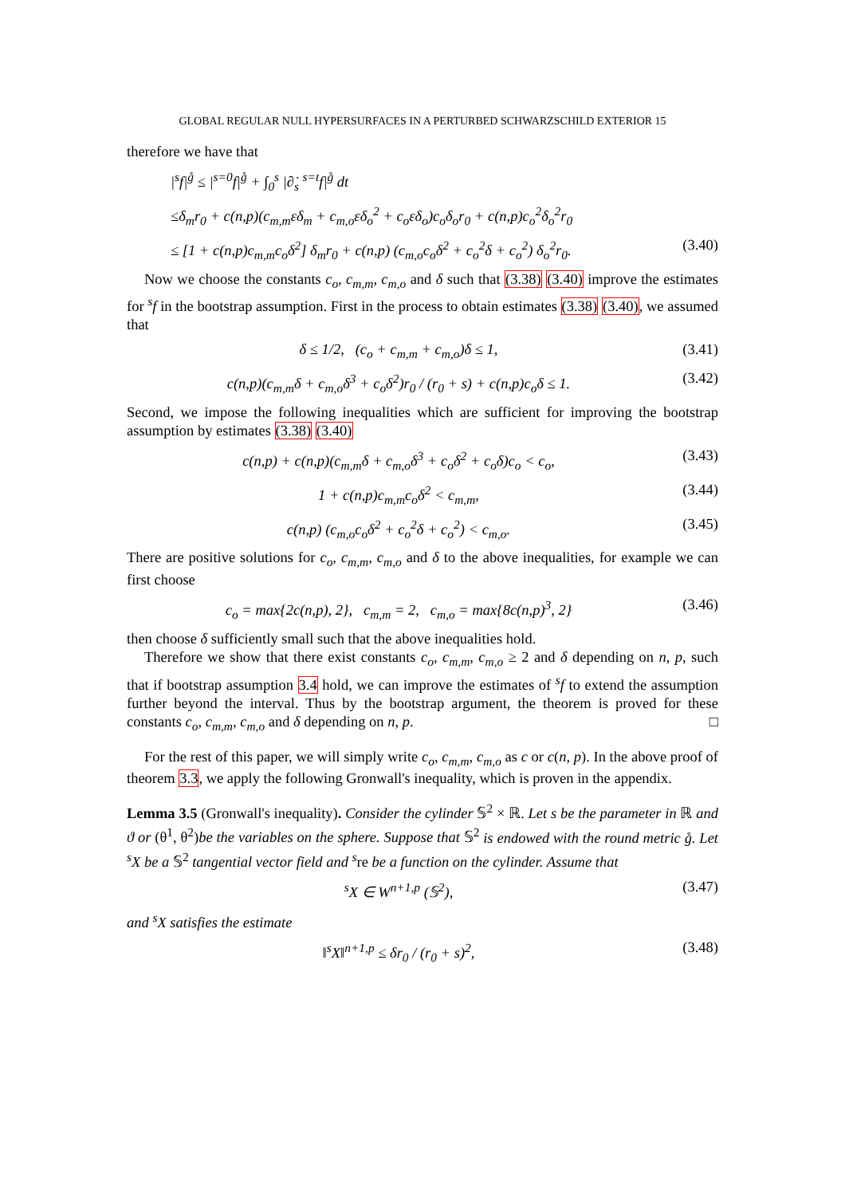GLOBAL REGULAR NULL HYPERSURFACES IN A PERTURBED SCHWARZSCHILD EXTERIOR 15
therefore we have that
|<sup>s</sup>f|<sup>g̊</sup> ≤ |<sup>s=0</sup>f|<sup>g̊</sup> + ∫<sub>0</sub><sup>s</sup> |∂̇<sub>s</sub> <sup>s=t</sup>f|<sup>g̊</sup> dt
≤δ<sub>m</sub>r<sub>0</sub> + c(n,p)(c<sub>m,m</sub>εδ<sub>m</sub> + c<sub>m,o</sub>εδ<sub>o</sub><sup>2</sup> + c<sub>o</sub>εδ<sub>o</sub>)c<sub>o</sub>δ<sub>o</sub>r<sub>0</sub> + c(n,p)c<sub>o</sub><sup>2</sup>δ<sub>o</sub><sup>2</sup>r<sub>0</sub>
≤ [1 + c(n,p)c<sub>m,m</sub>c<sub>o</sub>δ<sup>2</sup>] δ<sub>m</sub>r<sub>0</sub> + c(n,p) (c<sub>m,o</sub>c<sub>o</sub>δ<sup>2</sup> + c<sub>o</sub><sup>2</sup>δ + c<sub>o</sub><sup>2</sup>) δ<sub>o</sub><sup>2</sup>r<sub>0</sub>.
(3.40)
Now we choose the constants c<sub>o</sub>, c<sub>m,m</sub>, c<sub>m,o</sub> and δ such that (3.38) (3.40) improve the estimates for <sup>s</sup>f in the bootstrap assumption. First in the process to obtain estimates (3.38) (3.40), we assumed that
δ ≤ 1/2, (c<sub>o</sub> + c<sub>m,m</sub> + c<sub>m,o</sub>)δ ≤ 1,
(3.41)
c(n,p)(c<sub>m,m</sub>δ + c<sub>m,o</sub>δ<sup>3</sup> + c<sub>o</sub>δ<sup>2</sup>)r<sub>0</sub> / (r<sub>0</sub> + s) + c(n,p)c<sub>o</sub>δ ≤ 1.
(3.42)
Second, we impose the following inequalities which are sufficient for improving the bootstrap assumption by estimates (3.38) (3.40)
c(n,p) + c(n,p)(c<sub>m,m</sub>δ + c<sub>m,o</sub>δ<sup>3</sup> + c<sub>o</sub>δ<sup>2</sup> + c<sub>o</sub>δ)c<sub>o</sub> < c<sub>o</sub>,
(3.43)
1 + c(n,p)c<sub>m,m</sub>c<sub>o</sub>δ<sup>2</sup> < c<sub>m,m</sub>, (3.44)
c(n,p) (c<sub>m,o</sub>c<sub>o</sub>δ<sup>2</sup> + c<sub>o</sub><sup>2</sup>δ + c<sub>o</sub><sup>2</sup>) < c<sub>m,o</sub>.
(3.45)
There are positive solutions for c<sub>o</sub>, c<sub>m,m</sub>, c<sub>m,o</sub> and δ to the above inequalities, for example we can first choose
c<sub>o</sub> = max{2c(n,p), 2}, c<sub>m,m</sub> = 2, c<sub>m,o</sub> = max{8c(n,p)<sup>3</sup>, 2}
(3.46)
then choose δ sufficiently small such that the above inequalities hold.
Therefore we show that there exist constants c<sub>o</sub>, c<sub>m,m</sub>, c<sub>m,o</sub> ≥ 2 and δ depending on n, p, such that if bootstrap assumption 3.4 hold, we can improve the estimates of <sup>s</sup>f to extend the assumption further beyond the interval. Thus by the bootstrap argument, the theorem is proved for these constants c<sub>o</sub>, c<sub>m,m</sub>, c<sub>m,o</sub> and δ depending on n, p. □
For the rest of this paper, we will simply write c<sub>o</sub>, c<sub>m,m</sub>, c<sub>m,o</sub> as c or c(n, p). In the above proof of theorem 3.3, we apply the following Gronwall's inequality, which is proven in the appendix.
Lemma 3.5 (Gronwall's inequality). Consider the cylinder 𝕊<sup>2</sup> × ℝ. Let s be the parameter in ℝ and ϑ or (θ<sup>1</sup>, θ<sup>2</sup>)be the variables on the sphere. Suppose that 𝕊<sup>2</sup> is endowed with the round metric g̊. Let <sup>s</sup>X be a 𝕊<sup>2</sup> tangential vector field and <sup>s</sup>re be a function on the cylinder. Assume that
<sup>s</sup> X ∈ W<sup>n+1,p</sup> (𝕊<sup>2</sup>), (3.47)
and <sup>s</sup>X satisfies the estimate
‖<sup>s</sup>X‖<sup>n+1,p</sup> ≤ δr<sub>0</sub> / (r<sub>0</sub> + s)<sup>2</sup>, (3.48)